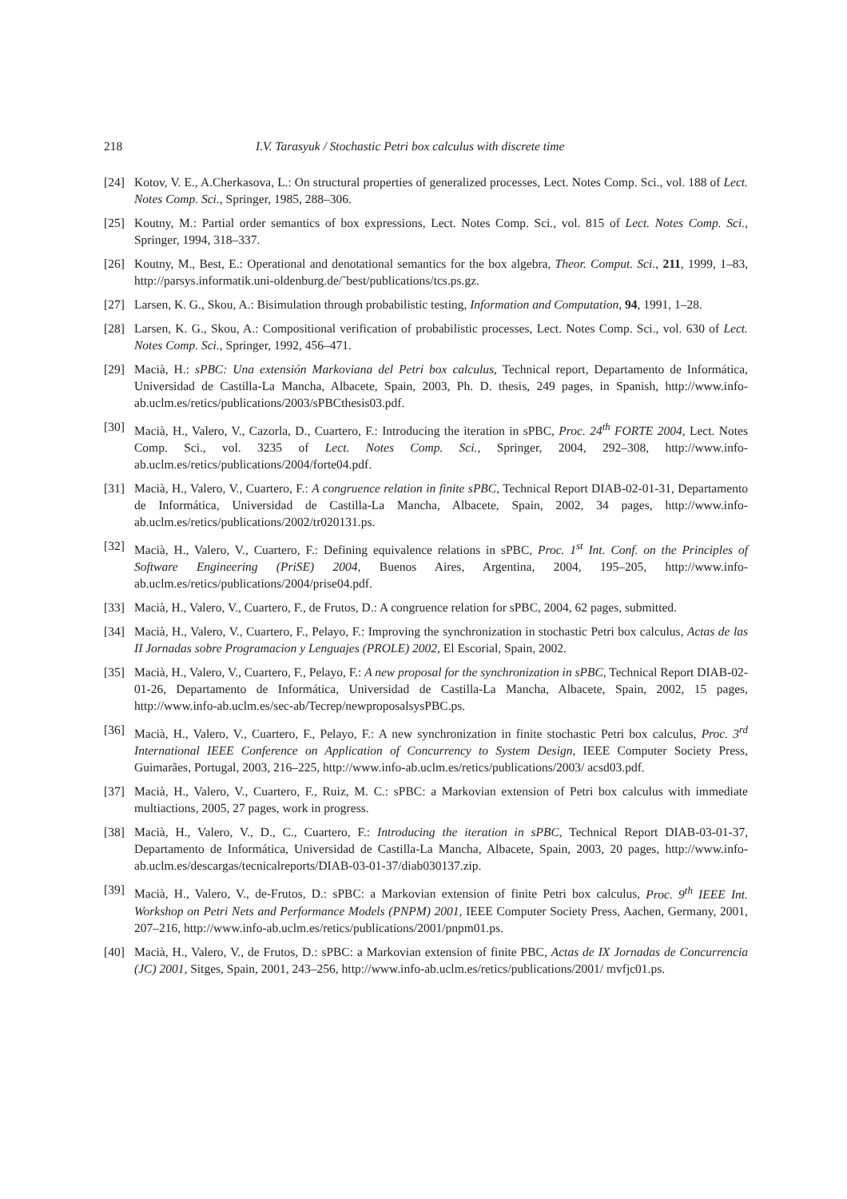218 I.V. Tarasyuk / Stochastic Petri box calculus with discrete time
[24] Kotov, V. E., A.Cherkasova, L.: On structural properties of generalized processes, Lect. Notes Comp. Sci., vol. 188 of Lect. Notes Comp. Sci., Springer, 1985, 288–306.
[25] Koutny, M.: Partial order semantics of box expressions, Lect. Notes Comp. Sci., vol. 815 of Lect. Notes Comp. Sci., Springer, 1994, 318–337.
[26] Koutny, M., Best, E.: Operational and denotational semantics for the box algebra, Theor. Comput. Sci., 211, 1999, 1–83, http://parsys.informatik.uni-oldenburg.de/˜best/publications/tcs.ps.gz.
[27] Larsen, K. G., Skou, A.: Bisimulation through probabilistic testing, Information and Computation, 94, 1991, 1–28.
[28] Larsen, K. G., Skou, A.: Compositional verification of probabilistic processes, Lect. Notes Comp. Sci., vol. 630 of Lect. Notes Comp. Sci., Springer, 1992, 456–471.
[29] Macià, H.: sPBC: Una extensión Markoviana del Petri box calculus, Technical report, Departamento de Informática, Universidad de Castilla-La Mancha, Albacete, Spain, 2003, Ph. D. thesis, 249 pages, in Spanish, http://www.info-ab.uclm.es/retics/publications/2003/sPBCthesis03.pdf.
[30] Macià, H., Valero, V., Cazorla, D., Cuartero, F.: Introducing the iteration in sPBC, Proc. 24<sup>th</sup> FORTE 2004, Lect. Notes Comp. Sci., vol. 3235 of Lect. Notes Comp. Sci., Springer, 2004, 292–308, http://www.info-ab.uclm.es/retics/publications/2004/forte04.pdf.
[31] Macià, H., Valero, V., Cuartero, F.: A congruence relation in finite sPBC, Technical Report DIAB-02-01-31, Departamento de Informática, Universidad de Castilla-La Mancha, Albacete, Spain, 2002, 34 pages, http://www.info-ab.uclm.es/retics/publications/2002/tr020131.ps.
[32] Macià, H., Valero, V., Cuartero, F.: Defining equivalence relations in sPBC, Proc. 1<sup>st</sup> Int. Conf. on the Principles of Software Engineering (PriSE) 2004, Buenos Aires, Argentina, 2004, 195–205, http://www.info-ab.uclm.es/retics/publications/2004/prise04.pdf.
[33] Macià, H., Valero, V., Cuartero, F., de Frutos, D.: A congruence relation for sPBC, 2004, 62 pages, submitted.
[34] Macià, H., Valero, V., Cuartero, F., Pelayo, F.: Improving the synchronization in stochastic Petri box calculus, Actas de las II Jornadas sobre Programacion y Lenguajes (PROLE) 2002, El Escorial, Spain, 2002.
[35] Macià, H., Valero, V., Cuartero, F., Pelayo, F.: A new proposal for the synchronization in sPBC, Technical Report DIAB-02-01-26, Departamento de Informática, Universidad de Castilla-La Mancha, Albacete, Spain, 2002, 15 pages, http://www.info-ab.uclm.es/sec-ab/Tecrep/newproposalsysPBC.ps.
[36] Macià, H., Valero, V., Cuartero, F., Pelayo, F.: A new synchronization in finite stochastic Petri box calculus, Proc. 3<sup>rd</sup> International IEEE Conference on Application of Concurrency to System Design, IEEE Computer Society Press, Guimarães, Portugal, 2003, 216–225, http://www.info-ab.uclm.es/retics/publications/2003/ acsd03.pdf.
[37] Macià, H., Valero, V., Cuartero, F., Ruiz, M. C.: sPBC: a Markovian extension of Petri box calculus with immediate multiactions, 2005, 27 pages, work in progress.
[38] Macià, H., Valero, V., D., C., Cuartero, F.: Introducing the iteration in sPBC, Technical Report DIAB-03-01-37, Departamento de Informática, Universidad de Castilla-La Mancha, Albacete, Spain, 2003, 20 pages, http://www.info-ab.uclm.es/descargas/tecnicalreports/DIAB-03-01-37/diab030137.zip.
[39] Macià, H., Valero, V., de-Frutos, D.: sPBC: a Markovian extension of finite Petri box calculus, Proc. 9<sup>th</sup> IEEE Int. Workshop on Petri Nets and Performance Models (PNPM) 2001, IEEE Computer Society Press, Aachen, Germany, 2001, 207–216, http://www.info-ab.uclm.es/retics/publications/2001/pnpm01.ps.
[40] Macià, H., Valero, V., de Frutos, D.: sPBC: a Markovian extension of finite PBC, Actas de IX Jornadas de Concurrencia (JC) 2001, Sitges, Spain, 2001, 243–256, http://www.info-ab.uclm.es/retics/publications/2001/ mvfjc01.ps.